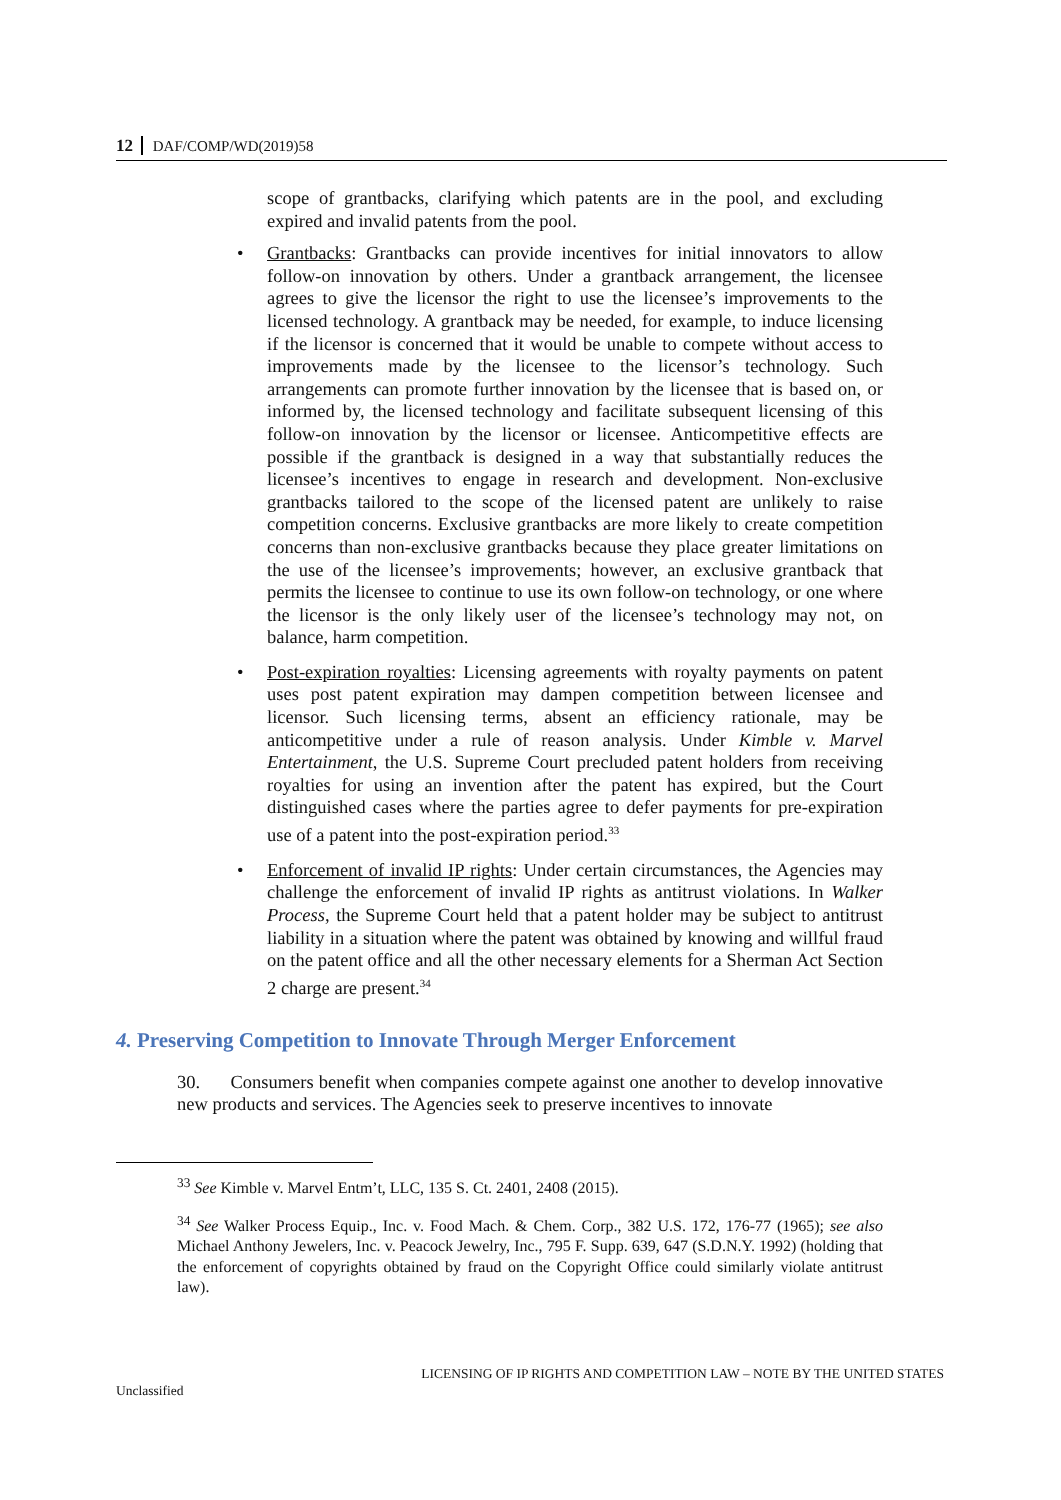12 DAF/COMP/WD(2019)58
scope of grantbacks, clarifying which patents are in the pool, and excluding expired and invalid patents from the pool.
• Grantbacks: Grantbacks can provide incentives for initial innovators to allow follow-on innovation by others. Under a grantback arrangement, the licensee agrees to give the licensor the right to use the licensee’s improvements to the licensed technology. A grantback may be needed, for example, to induce licensing if the licensor is concerned that it would be unable to compete without access to improvements made by the licensee to the licensor’s technology. Such arrangements can promote further innovation by the licensee that is based on, or informed by, the licensed technology and facilitate subsequent licensing of this follow-on innovation by the licensor or licensee. Anticompetitive effects are possible if the grantback is designed in a way that substantially reduces the licensee’s incentives to engage in research and development. Non-exclusive grantbacks tailored to the scope of the licensed patent are unlikely to raise competition concerns. Exclusive grantbacks are more likely to create competition concerns than non-exclusive grantbacks because they place greater limitations on the use of the licensee’s improvements; however, an exclusive grantback that permits the licensee to continue to use its own follow-on technology, or one where the licensor is the only likely user of the licensee’s technology may not, on balance, harm competition.
• Post-expiration royalties: Licensing agreements with royalty payments on patent uses post patent expiration may dampen competition between licensee and licensor. Such licensing terms, absent an efficiency rationale, may be anticompetitive under a rule of reason analysis. Under Kimble v. Marvel Entertainment, the U.S. Supreme Court precluded patent holders from receiving royalties for using an invention after the patent has expired, but the Court distinguished cases where the parties agree to defer payments for pre-expiration use of a patent into the post-expiration period.<sup>33</sup>
• Enforcement of invalid IP rights: Under certain circumstances, the Agencies may challenge the enforcement of invalid IP rights as antitrust violations. In Walker Process, the Supreme Court held that a patent holder may be subject to antitrust liability in a situation where the patent was obtained by knowing and willful fraud on the patent office and all the other necessary elements for a Sherman Act Section 2 charge are present.<sup>34</sup>
4. Preserving Competition to Innovate Through Merger Enforcement
30. Consumers benefit when companies compete against one another to develop innovative new products and services. The Agencies seek to preserve incentives to innovate
<sup>33</sup> See Kimble v. Marvel Entm’t, LLC, 135 S. Ct. 2401, 2408 (2015).
<sup>34</sup> See Walker Process Equip., Inc. v. Food Mach. & Chem. Corp., 382 U.S. 172, 176-77 (1965); see also Michael Anthony Jewelers, Inc. v. Peacock Jewelry, Inc., 795 F. Supp. 639, 647 (S.D.N.Y. 1992) (holding that the enforcement of copyrights obtained by fraud on the Copyright Office could similarly violate antitrust law).
LICENSING OF IP RIGHTS AND COMPETITION LAW – NOTE BY THE UNITED STATES
Unclassified